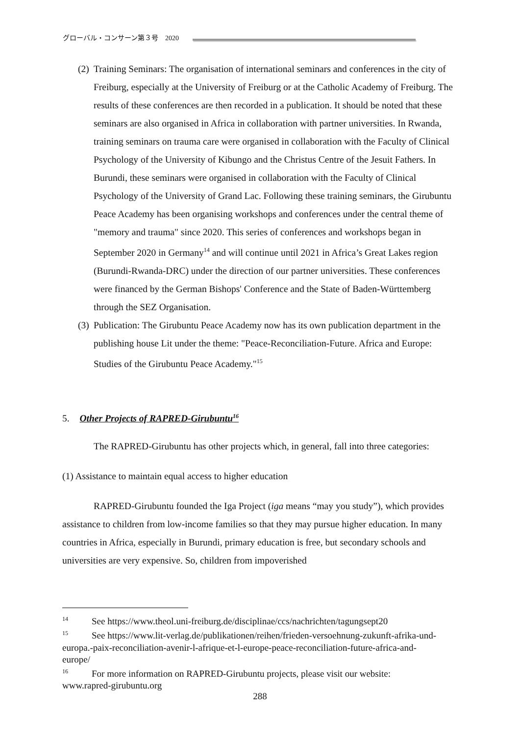グローバル・コンサーン第３号　2020
(2)
Training Seminars: The organisation of international seminars and conferences in the city of Freiburg, especially at the University of Freiburg or at the Catholic Academy of Freiburg. The results of these conferences are then recorded in a publication. It should be noted that these seminars are also organised in Africa in collaboration with partner universities. In Rwanda, training seminars on trauma care were organised in collaboration with the Faculty of Clinical Psychology of the University of Kibungo and the Christus Centre of the Jesuit Fathers. In Burundi, these seminars were organised in collaboration with the Faculty of Clinical Psychology of the University of Grand Lac. Following these training seminars, the Girubuntu Peace Academy has been organising workshops and conferences under the central theme of "memory and trauma" since 2020. This series of conferences and workshops began in September 2020 in Germany<sup>14</sup> and will continue until 2021 in Africa’s Great Lakes region (Burundi-Rwanda-DRC) under the direction of our partner universities. These conferences were financed by the German Bishops' Conference and the State of Baden-Württemberg through the SEZ Organisation.
(3)
Publication: The Girubuntu Peace Academy now has its own publication department in the publishing house Lit under the theme: "Peace-Reconciliation-Future. Africa and Europe: Studies of the Girubuntu Peace Academy."<sup>15</sup>
5. Other Projects of RAPRED-Girubuntu<sup>16</sup>
The RAPRED-Girubuntu has other projects which, in general, fall into three categories:
(1) Assistance to maintain equal access to higher education
RAPRED-Girubuntu founded the Iga Project (iga means “may you study”), which provides assistance to children from low-income families so that they may pursue higher education. In many countries in Africa, especially in Burundi, primary education is free, but secondary schools and universities are very expensive. So, children from impoverished
<sup>14</sup> See https://www.theol.uni-freiburg.de/disciplinae/ccs/nachrichten/tagungsept20
<sup>15</sup> See https://www.lit-verlag.de/publikationen/reihen/frieden-versoehnung-zukunft-afrika-und-europa.-paix-reconciliation-avenir-l-afrique-et-l-europe-peace-reconciliation-future-africa-and-europe/
<sup>16</sup> For more information on RAPRED-Girubuntu projects, please visit our website: www.rapred-girubuntu.org
288